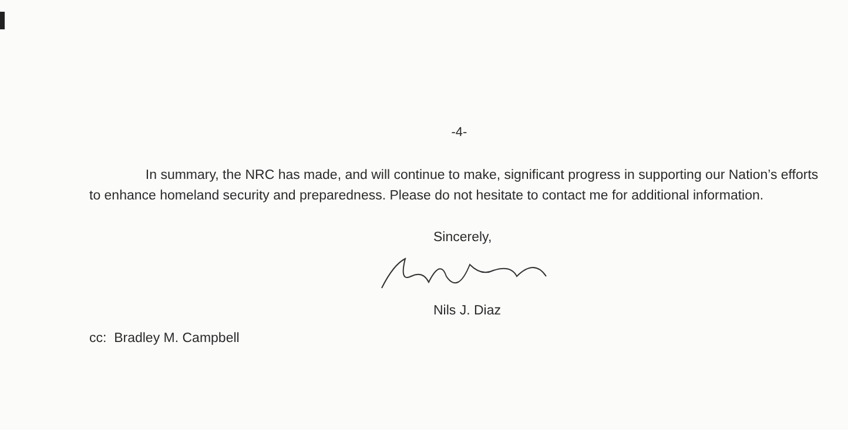-4-
In summary, the NRC has made, and will continue to make, significant progress in supporting our Nation’s efforts to enhance homeland security and preparedness. Please do not hesitate to contact me for additional information.
Sincerely,
Nils J. Diaz
cc: Bradley M. Campbell